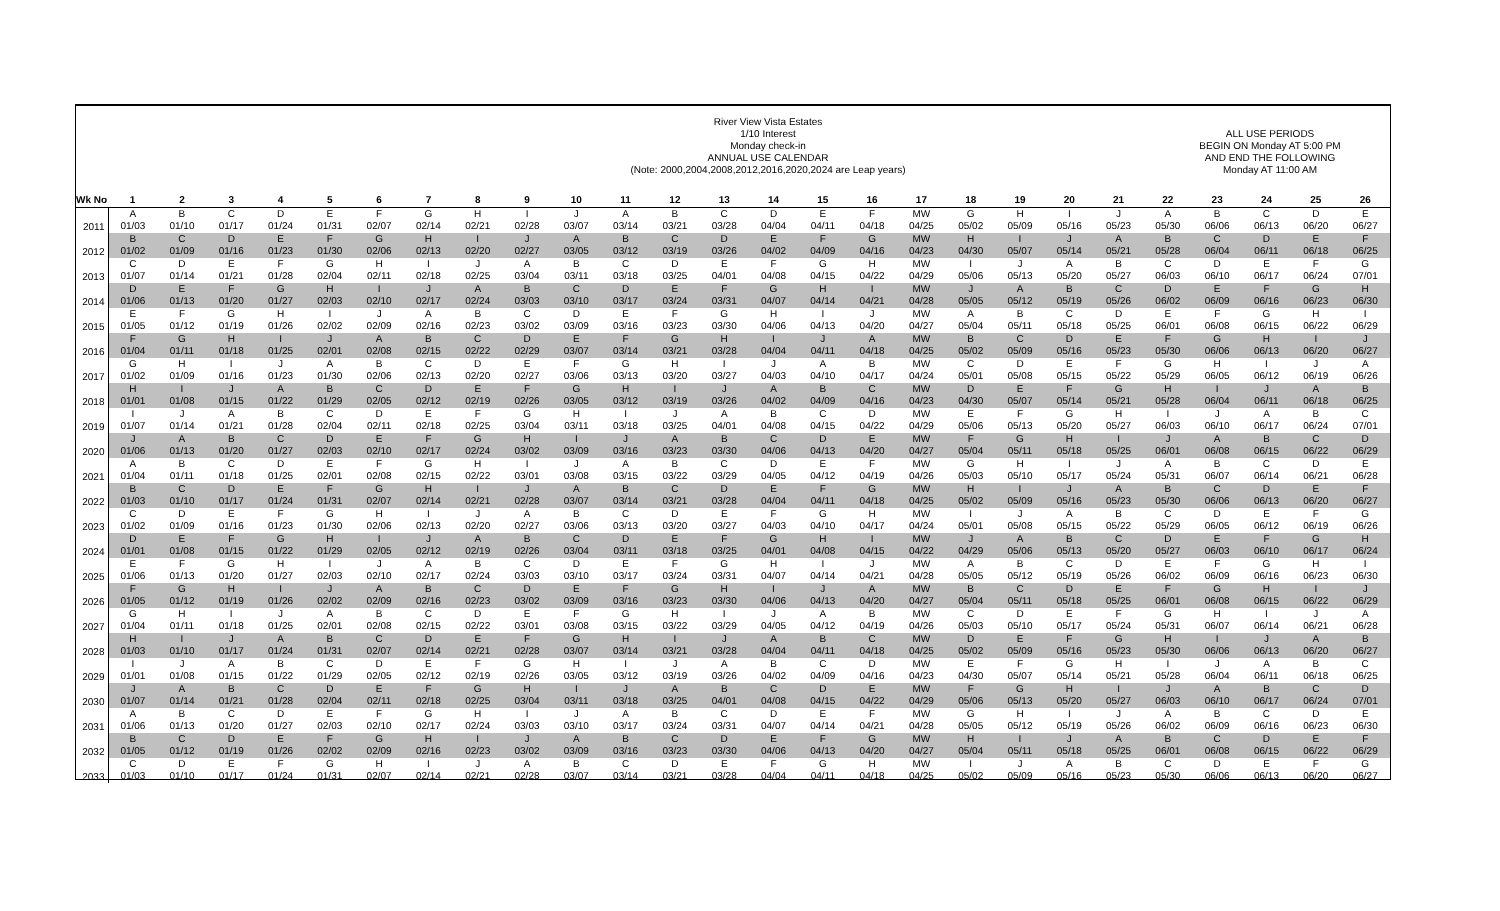River View Vista Estates
1/10 Interest
Monday check-in
ANNUAL USE CALENDAR
(Note: 2000,2004,2008,2012,2016,2020,2024 are Leap years)
ALL USE PERIODS
BEGIN ON Monday AT 5:00 PM
AND END THE FOLLOWING
Monday AT 11:00 AM
| Wk No | 1 | 2 | 3 | 4 | 5 | 6 | 7 | 8 | 9 | 10 | 11 | 12 | 13 | 14 | 15 | 16 | 17 | 18 | 19 | 20 | 21 | 22 | 23 | 24 | 25 | 26 |
| --- | --- | --- | --- | --- | --- | --- | --- | --- | --- | --- | --- | --- | --- | --- | --- | --- | --- | --- | --- | --- | --- | --- | --- | --- | --- | --- |
| 2011 | A | B | C | D | E | F | G | H | I | J | A | B | C | D | E | F | MW | G | H | I | J | A | B | C | D | E |
| | 01/03 | 01/10 | 01/17 | 01/24 | 01/31 | 02/07 | 02/14 | 02/21 | 02/28 | 03/07 | 03/14 | 03/21 | 03/28 | 04/04 | 04/11 | 04/18 | 04/25 | 05/02 | 05/09 | 05/16 | 05/23 | 05/30 | 06/06 | 06/13 | 06/20 | 06/27 |
| 2012 | B | C | D | E | F | G | H | I | J | A | B | C | D | E | F | G | MW | H | I | J | A | B | C | D | E | F |
| | 01/02 | 01/09 | 01/16 | 01/23 | 01/30 | 02/06 | 02/13 | 02/20 | 02/27 | 03/05 | 03/12 | 03/19 | 03/26 | 04/02 | 04/09 | 04/16 | 04/23 | 04/30 | 05/07 | 05/14 | 05/21 | 05/28 | 06/04 | 06/11 | 06/18 | 06/25 |
| 2013 | C | D | E | F | G | H | I | J | A | B | C | D | E | F | G | H | MW | I | J | A | B | C | D | E | F | G |
| | 01/07 | 01/14 | 01/21 | 01/28 | 02/04 | 02/11 | 02/18 | 02/25 | 03/04 | 03/11 | 03/18 | 03/25 | 04/01 | 04/08 | 04/15 | 04/22 | 04/29 | 05/06 | 05/13 | 05/20 | 05/27 | 06/03 | 06/10 | 06/17 | 06/24 | 07/01 |
| 2014 | D | E | F | G | H | I | J | A | B | C | D | E | F | G | H | I | MW | J | A | B | C | D | E | F | G | H |
| | 01/06 | 01/13 | 01/20 | 01/27 | 02/03 | 02/10 | 02/17 | 02/24 | 03/03 | 03/10 | 03/17 | 03/24 | 03/31 | 04/07 | 04/14 | 04/21 | 04/28 | 05/05 | 05/12 | 05/19 | 05/26 | 06/02 | 06/09 | 06/16 | 06/23 | 06/30 |
| 2015 | E | F | G | H | I | J | A | B | C | D | E | F | G | H | I | J | MW | A | B | C | D | E | F | G | H | I |
| | 01/05 | 01/12 | 01/19 | 01/26 | 02/02 | 02/09 | 02/16 | 02/23 | 03/02 | 03/09 | 03/16 | 03/23 | 03/30 | 04/06 | 04/13 | 04/20 | 04/27 | 05/04 | 05/11 | 05/18 | 05/25 | 06/01 | 06/08 | 06/15 | 06/22 | 06/29 |
| 2016 | F | G | H | I | J | A | B | C | D | E | F | G | H | I | J | A | MW | B | C | D | E | F | G | H | I | J |
| | 01/04 | 01/11 | 01/18 | 01/25 | 02/01 | 02/08 | 02/15 | 02/22 | 02/29 | 03/07 | 03/14 | 03/21 | 03/28 | 04/04 | 04/11 | 04/18 | 04/25 | 05/02 | 05/09 | 05/16 | 05/23 | 05/30 | 06/06 | 06/13 | 06/20 | 06/27 |
| 2017 | G | H | I | J | A | B | C | D | E | F | G | H | I | J | A | B | MW | C | D | E | F | G | H | I | J | A |
| | 01/02 | 01/09 | 01/16 | 01/23 | 01/30 | 02/06 | 02/13 | 02/20 | 02/27 | 03/06 | 03/13 | 03/20 | 03/27 | 04/03 | 04/10 | 04/17 | 04/24 | 05/01 | 05/08 | 05/15 | 05/22 | 05/29 | 06/05 | 06/12 | 06/19 | 06/26 |
| 2018 | H | I | J | A | B | C | D | E | F | G | H | I | J | A | B | C | MW | D | E | F | G | H | I | J | A | B |
| | 01/01 | 01/08 | 01/15 | 01/22 | 01/29 | 02/05 | 02/12 | 02/19 | 02/26 | 03/05 | 03/12 | 03/19 | 03/26 | 04/02 | 04/09 | 04/16 | 04/23 | 04/30 | 05/07 | 05/14 | 05/21 | 05/28 | 06/04 | 06/11 | 06/18 | 06/25 |
| 2019 | I | J | A | B | C | D | E | F | G | H | I | J | A | B | C | D | MW | E | F | G | H | I | J | A | B | C |
| | 01/07 | 01/14 | 01/21 | 01/28 | 02/04 | 02/11 | 02/18 | 02/25 | 03/04 | 03/11 | 03/18 | 03/25 | 04/01 | 04/08 | 04/15 | 04/22 | 04/29 | 05/06 | 05/13 | 05/20 | 05/27 | 06/03 | 06/10 | 06/17 | 06/24 | 07/01 |
| 2020 | J | A | B | C | D | E | F | G | H | I | J | A | B | C | D | E | MW | F | G | H | I | J | A | B | C | D |
| | 01/06 | 01/13 | 01/20 | 01/27 | 02/03 | 02/10 | 02/17 | 02/24 | 03/02 | 03/09 | 03/16 | 03/23 | 03/30 | 04/06 | 04/13 | 04/20 | 04/27 | 05/04 | 05/11 | 05/18 | 05/25 | 06/01 | 06/08 | 06/15 | 06/22 | 06/29 |
| 2021 | A | B | C | D | E | F | G | H | I | J | A | B | C | D | E | F | MW | G | H | I | J | A | B | C | D | E |
| | 01/04 | 01/11 | 01/18 | 01/25 | 02/01 | 02/08 | 02/15 | 02/22 | 03/01 | 03/08 | 03/15 | 03/22 | 03/29 | 04/05 | 04/12 | 04/19 | 04/26 | 05/03 | 05/10 | 05/17 | 05/24 | 05/31 | 06/07 | 06/14 | 06/21 | 06/28 |
| 2022 | B | C | D | E | F | G | H | I | J | A | B | C | D | E | F | G | MW | H | I | J | A | B | C | D | E | F |
| | 01/03 | 01/10 | 01/17 | 01/24 | 01/31 | 02/07 | 02/14 | 02/21 | 02/28 | 03/07 | 03/14 | 03/21 | 03/28 | 04/04 | 04/11 | 04/18 | 04/25 | 05/02 | 05/09 | 05/16 | 05/23 | 05/30 | 06/06 | 06/13 | 06/20 | 06/27 |
| 2023 | C | D | E | F | G | H | I | J | A | B | C | D | E | F | G | H | MW | I | J | A | B | C | D | E | F | G |
| | 01/02 | 01/09 | 01/16 | 01/23 | 01/30 | 02/06 | 02/13 | 02/20 | 02/27 | 03/06 | 03/13 | 03/20 | 03/27 | 04/03 | 04/10 | 04/17 | 04/24 | 05/01 | 05/08 | 05/15 | 05/22 | 05/29 | 06/05 | 06/12 | 06/19 | 06/26 |
| 2024 | D | E | F | G | H | I | J | A | B | C | D | E | F | G | H | I | MW | J | A | B | C | D | E | F | G | H |
| | 01/01 | 01/08 | 01/15 | 01/22 | 01/29 | 02/05 | 02/12 | 02/19 | 02/26 | 03/04 | 03/11 | 03/18 | 03/25 | 04/01 | 04/08 | 04/15 | 04/22 | 04/29 | 05/06 | 05/13 | 05/20 | 05/27 | 06/03 | 06/10 | 06/17 | 06/24 |
| 2025 | E | F | G | H | I | J | A | B | C | D | E | F | G | H | I | J | MW | A | B | C | D | E | F | G | H | I |
| | 01/06 | 01/13 | 01/20 | 01/27 | 02/03 | 02/10 | 02/17 | 02/24 | 03/03 | 03/10 | 03/17 | 03/24 | 03/31 | 04/07 | 04/14 | 04/21 | 04/28 | 05/05 | 05/12 | 05/19 | 05/26 | 06/02 | 06/09 | 06/16 | 06/23 | 06/30 |
| 2026 | F | G | H | I | J | A | B | C | D | E | F | G | H | I | J | A | MW | B | C | D | E | F | G | H | I | J |
| | 01/05 | 01/12 | 01/19 | 01/26 | 02/02 | 02/09 | 02/16 | 02/23 | 03/02 | 03/09 | 03/16 | 03/23 | 03/30 | 04/06 | 04/13 | 04/20 | 04/27 | 05/04 | 05/11 | 05/18 | 05/25 | 06/01 | 06/08 | 06/15 | 06/22 | 06/29 |
| 2027 | G | H | I | J | A | B | C | D | E | F | G | H | I | J | A | B | MW | C | D | E | F | G | H | I | J | A |
| | 01/04 | 01/11 | 01/18 | 01/25 | 02/01 | 02/08 | 02/15 | 02/22 | 03/01 | 03/08 | 03/15 | 03/22 | 03/29 | 04/05 | 04/12 | 04/19 | 04/26 | 05/03 | 05/10 | 05/17 | 05/24 | 05/31 | 06/07 | 06/14 | 06/21 | 06/28 |
| 2028 | H | I | J | A | B | C | D | E | F | G | H | I | J | A | B | C | MW | D | E | F | G | H | I | J | A | B |
| | 01/03 | 01/10 | 01/17 | 01/24 | 01/31 | 02/07 | 02/14 | 02/21 | 02/28 | 03/07 | 03/14 | 03/21 | 03/28 | 04/04 | 04/11 | 04/18 | 04/25 | 05/02 | 05/09 | 05/16 | 05/23 | 05/30 | 06/06 | 06/13 | 06/20 | 06/27 |
| 2029 | I | J | A | B | C | D | E | F | G | H | I | J | A | B | C | D | MW | E | F | G | H | I | J | A | B | C |
| | 01/01 | 01/08 | 01/15 | 01/22 | 01/29 | 02/05 | 02/12 | 02/19 | 02/26 | 03/05 | 03/12 | 03/19 | 03/26 | 04/02 | 04/09 | 04/16 | 04/23 | 04/30 | 05/07 | 05/14 | 05/21 | 05/28 | 06/04 | 06/11 | 06/18 | 06/25 |
| 2030 | J | A | B | C | D | E | F | G | H | I | J | A | B | C | D | E | MW | F | G | H | I | J | A | B | C | D |
| | 01/07 | 01/14 | 01/21 | 01/28 | 02/04 | 02/11 | 02/18 | 02/25 | 03/04 | 03/11 | 03/18 | 03/25 | 04/01 | 04/08 | 04/15 | 04/22 | 04/29 | 05/06 | 05/13 | 05/20 | 05/27 | 06/03 | 06/10 | 06/17 | 06/24 | 07/01 |
| 2031 | A | B | C | D | E | F | G | H | I | J | A | B | C | D | E | F | MW | G | H | I | J | A | B | C | D | E |
| | 01/06 | 01/13 | 01/20 | 01/27 | 02/03 | 02/10 | 02/17 | 02/24 | 03/03 | 03/10 | 03/17 | 03/24 | 03/31 | 04/07 | 04/14 | 04/21 | 04/28 | 05/05 | 05/12 | 05/19 | 05/26 | 06/02 | 06/09 | 06/16 | 06/23 | 06/30 |
| 2032 | B | C | D | E | F | G | H | I | J | A | B | C | D | E | F | G | MW | H | I | J | A | B | C | D | E | F |
| | 01/05 | 01/12 | 01/19 | 01/26 | 02/02 | 02/09 | 02/16 | 02/23 | 03/02 | 03/09 | 03/16 | 03/23 | 03/30 | 04/06 | 04/13 | 04/20 | 04/27 | 05/04 | 05/11 | 05/18 | 05/25 | 06/01 | 06/08 | 06/15 | 06/22 | 06/29 |
| 2033 | C | D | E | F | G | H | I | J | A | B | C | D | E | F | G | H | MW | I | J | A | B | C | D | E | F | G |
| | 01/03 | 01/10 | 01/17 | 01/24 | 01/31 | 02/07 | 02/14 | 02/21 | 02/28 | 03/07 | 03/14 | 03/21 | 03/28 | 04/04 | 04/11 | 04/18 | 04/25 | 05/02 | 05/09 | 05/16 | 05/23 | 05/30 | 06/06 | 06/13 | 06/20 | 06/27 |